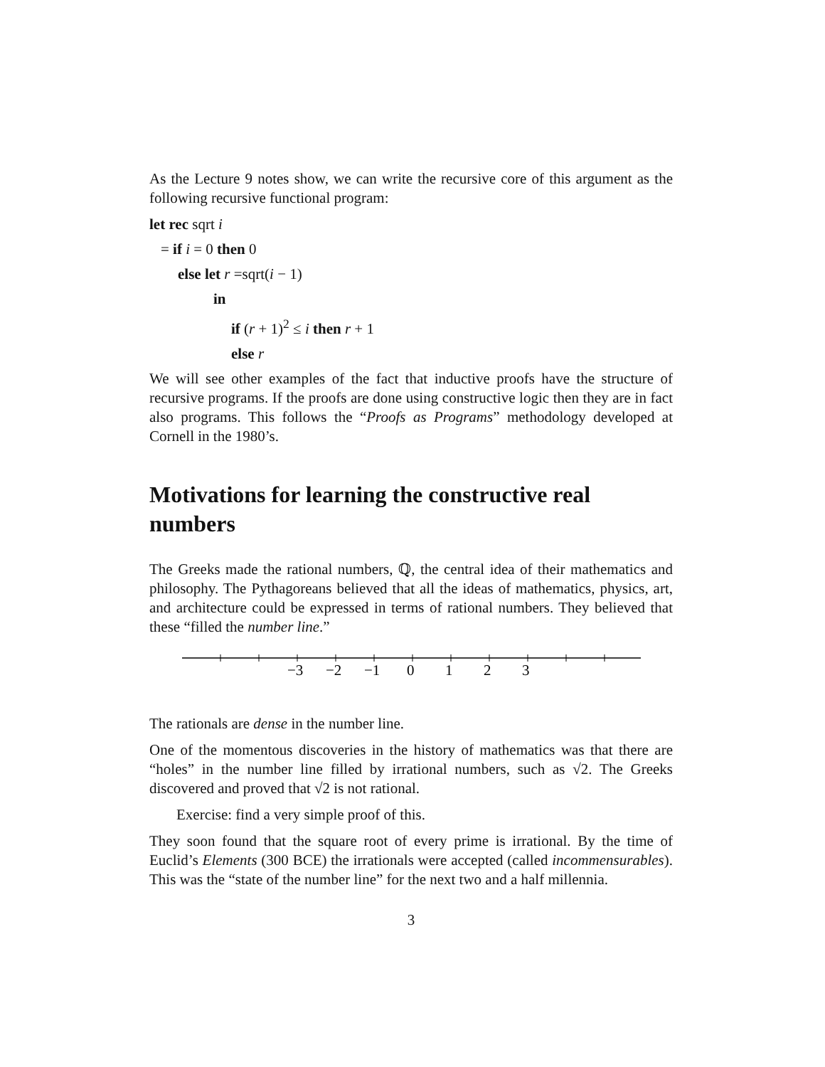As the Lecture 9 notes show, we can write the recursive core of this argument as the following recursive functional program:
let rec sqrt i
= if i = 0 then 0
else let r =sqrt(i − 1)
in
if (r + 1)<sup>2</sup> ≤ i then r + 1
else r
We will see other examples of the fact that inductive proofs have the structure of recursive programs. If the proofs are done using constructive logic then they are in fact also programs. This follows the “Proofs as Programs” methodology developed at Cornell in the 1980’s.
Motivations for learning the constructive real numbers
The Greeks made the rational numbers, ℚ, the central idea of their mathematics and philosophy. The Pythagoreans believed that all the ideas of mathematics, physics, art, and architecture could be expressed in terms of rational numbers. They believed that these “filled the number line.”
−3
−2
−1
0
1
2
3
The rationals are dense in the number line.
One of the momentous discoveries in the history of mathematics was that there are “holes” in the number line filled by irrational numbers, such as √2. The Greeks discovered and proved that √2 is not rational.
Exercise: find a very simple proof of this.
They soon found that the square root of every prime is irrational. By the time of Euclid’s Elements (300 BCE) the irrationals were accepted (called incommensurables). This was the “state of the number line” for the next two and a half millennia.
3